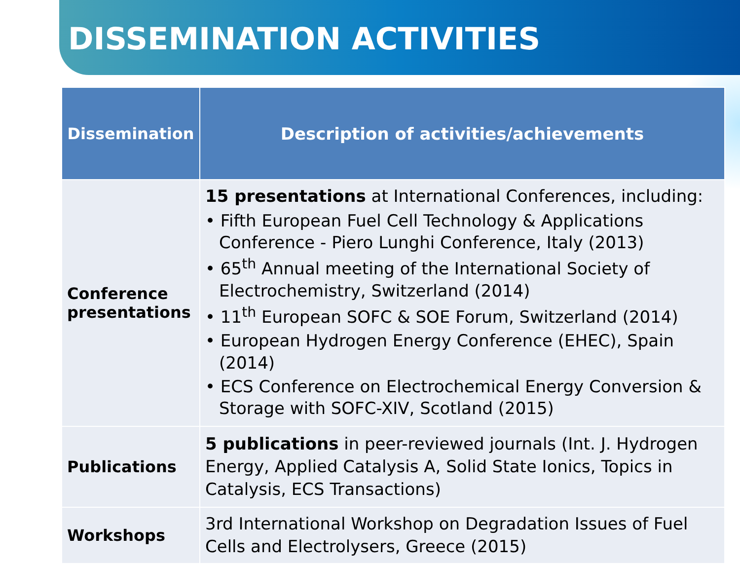DISSEMINATION ACTIVITIES
| Dissemination | Description of activities/achievements |
| --- | --- |
| Conference presentations | 15 presentations at International Conferences, including: • Fifth European Fuel Cell Technology & Applications Conference - Piero Lunghi Conference, Italy (2013) • 65<sup>th</sup> Annual meeting of the International Society of Electrochemistry, Switzerland (2014) • 11<sup>th</sup> European SOFC & SOE Forum, Switzerland (2014) • European Hydrogen Energy Conference (EHEC), Spain (2014) • ECS Conference on Electrochemical Energy Conversion & Storage with SOFC-XIV, Scotland (2015) |
| Publications | 5 publications in peer-reviewed journals (Int. J. Hydrogen Energy, Applied Catalysis A, Solid State Ionics, Topics in Catalysis, ECS Transactions) |
| Workshops | 3rd International Workshop on Degradation Issues of Fuel Cells and Electrolysers, Greece (2015) |